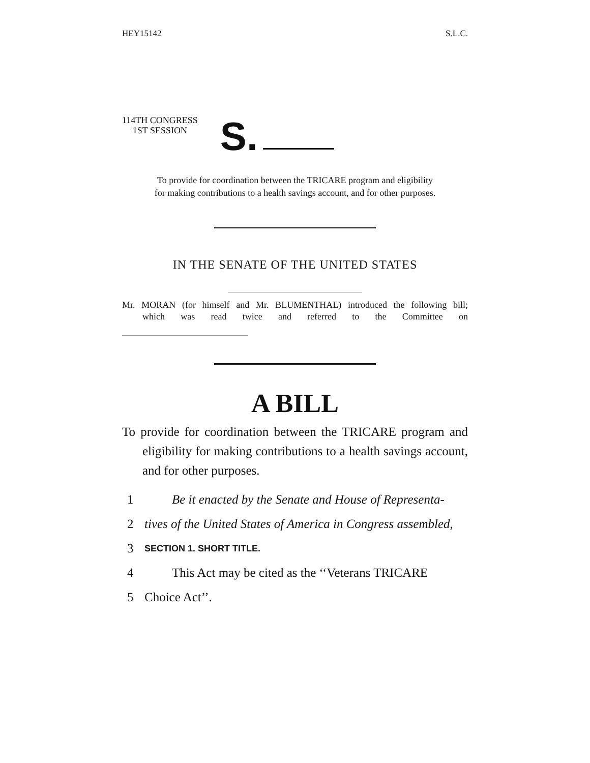HEY15142 S.L.C.
114TH CONGRESS
1ST SESSION
S.
To provide for coordination between the TRICARE program and eligibility
for making contributions to a health savings account, and for other purposes.
IN THE SENATE OF THE UNITED STATES
Mr. MORAN (for himself and Mr. BLUMENTHAL) introduced the following bill;
which was read twice and referred to the Committee on
A BILL
To provide for coordination between the TRICARE program and eligibility for making contributions to a health savings account, and for other purposes.
1 Be it enacted by the Senate and House of Representa-
2 tives of the United States of America in Congress assembled,
3 SECTION 1. SHORT TITLE.
4 This Act may be cited as the ‘‘Veterans TRICARE
5 Choice Act’’.